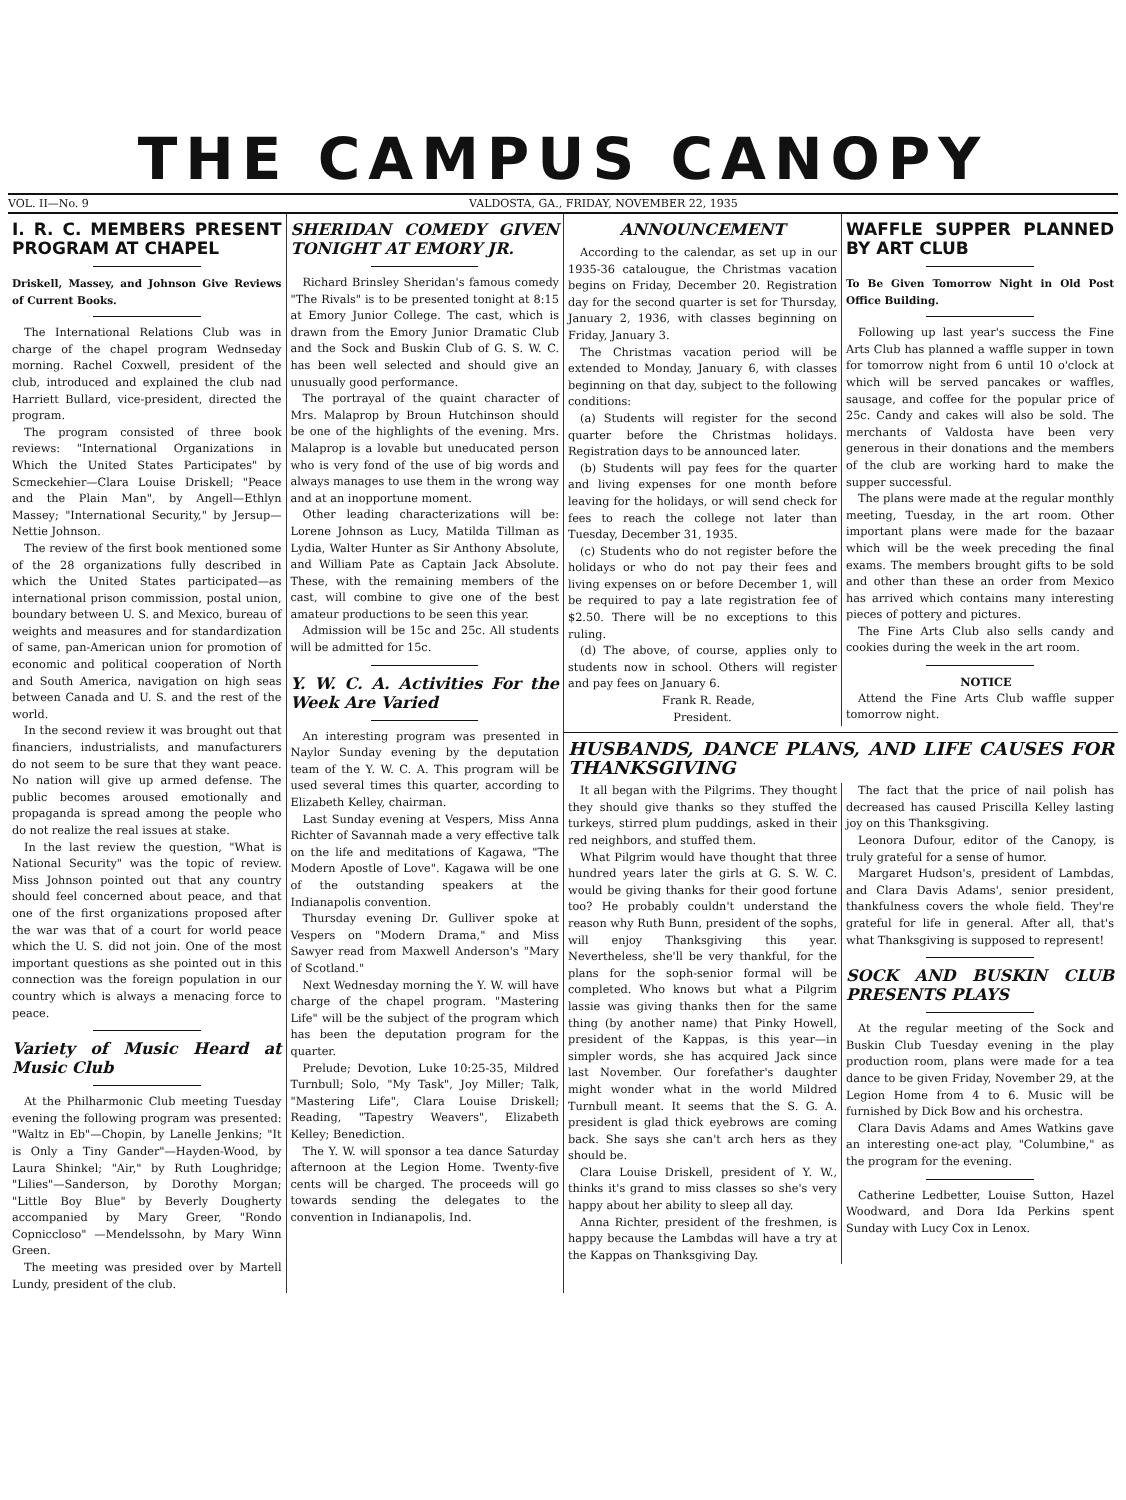THE CAMPUS CANOPY
VOL. II—No. 9 VALDOSTA, GA., FRIDAY, NOVEMBER 22, 1935
I. R. C. MEMBERS PRESENT PROGRAM AT CHAPEL
Driskell, Massey, and Johnson Give Reviews of Current Books.
The International Relations Club was in charge of the chapel program Wednseday morning. Rachel Coxwell, president of the club, introduced and explained the club nad Harriett Bullard, vice-president, directed the program.
The program consisted of three book reviews: "International Organizations in Which the United States Participates" by Scmeckehier—Clara Louise Driskell; "Peace and the Plain Man", by Angell—Ethlyn Massey; "International Security," by Jersup—Nettie Johnson.
The review of the first book mentioned some of the 28 organizations fully described in which the United States participated—as international prison commission, postal union, boundary between U. S. and Mexico, bureau of weights and measures and for standardization of same, pan-American union for promotion of economic and political cooperation of North and South America, navigation on high seas between Canada and U. S. and the rest of the world.
In the second review it was brought out that financiers, industrialists, and manufacturers do not seem to be sure that they want peace. No nation will give up armed defense. The public becomes aroused emotionally and propaganda is spread among the people who do not realize the real issues at stake.
In the last review the question, "What is National Security" was the topic of review. Miss Johnson pointed out that any country should feel concerned about peace, and that one of the first organizations proposed after the war was that of a court for world peace which the U. S. did not join. One of the most important questions as she pointed out in this connection was the foreign population in our country which is always a menacing force to peace.
Variety of Music Heard at Music Club
At the Philharmonic Club meeting Tuesday evening the following program was presented: "Waltz in Eb"—Chopin, by Lanelle Jenkins; "It is Only a Tiny Gander"—Hayden-Wood, by Laura Shinkel; "Air," by Ruth Loughridge; "Lilies"—Sanderson, by Dorothy Morgan; "Little Boy Blue" by Beverly Dougherty accompanied by Mary Greer, "Rondo Copniccloso" —Mendelssohn, by Mary Winn Green.
The meeting was presided over by Martell Lundy, president of the club.
SHERIDAN COMEDY GIVEN TONIGHT AT EMORY JR.
Richard Brinsley Sheridan's famous comedy "The Rivals" is to be presented tonight at 8:15 at Emory Junior College. The cast, which is drawn from the Emory Junior Dramatic Club and the Sock and Buskin Club of G. S. W. C. has been well selected and should give an unusually good performance.
The portrayal of the quaint character of Mrs. Malaprop by Broun Hutchinson should be one of the highlights of the evening. Mrs. Malaprop is a lovable but uneducated person who is very fond of the use of big words and always manages to use them in the wrong way and at an inopportune moment.
Other leading characterizations will be: Lorene Johnson as Lucy, Matilda Tillman as Lydia, Walter Hunter as Sir Anthony Absolute, and William Pate as Captain Jack Absolute. These, with the remaining members of the cast, will combine to give one of the best amateur productions to be seen this year.
Admission will be 15c and 25c. All students will be admitted for 15c.
Y. W. C. A. Activities For the Week Are Varied
An interesting program was presented in Naylor Sunday evening by the deputation team of the Y. W. C. A. This program will be used several times this quarter, according to Elizabeth Kelley, chairman.
Last Sunday evening at Vespers, Miss Anna Richter of Savannah made a very effective talk on the life and meditations of Kagawa, "The Modern Apostle of Love". Kagawa will be one of the outstanding speakers at the Indianapolis convention.
Thursday evening Dr. Gulliver spoke at Vespers on "Modern Drama," and Miss Sawyer read from Maxwell Anderson's "Mary of Scotland."
Next Wednesday morning the Y. W. will have charge of the chapel program. "Mastering Life" will be the subject of the program which has been the deputation program for the quarter.
Prelude; Devotion, Luke 10:25-35, Mildred Turnbull; Solo, "My Task", Joy Miller; Talk, "Mastering Life", Clara Louise Driskell; Reading, "Tapestry Weavers", Elizabeth Kelley; Benediction.
The Y. W. will sponsor a tea dance Saturday afternoon at the Legion Home. Twenty-five cents will be charged. The proceeds will go towards sending the delegates to the convention in Indianapolis, Ind.
ANNOUNCEMENT
According to the calendar, as set up in our 1935-36 catalougue, the Christmas vacation begins on Friday, December 20. Registration day for the second quarter is set for Thursday, January 2, 1936, with classes beginning on Friday, January 3.
The Christmas vacation period will be extended to Monday, January 6, with classes beginning on that day, subject to the following conditions:
(a) Students will register for the second quarter before the Christmas holidays. Registration days to be announced later.
(b) Students will pay fees for the quarter and living expenses for one month before leaving for the holidays, or will send check for fees to reach the college not later than Tuesday, December 31, 1935.
(c) Students who do not register before the holidays or who do not pay their fees and living expenses on or before December 1, will be required to pay a late registration fee of $2.50. There will be no exceptions to this ruling.
(d) The above, of course, applies only to students now in school. Others will register and pay fees on January 6.
Frank R. Reade,
President.
WAFFLE SUPPER PLANNED BY ART CLUB
To Be Given Tomorrow Night in Old Post Office Building.
Following up last year's success the Fine Arts Club has planned a waffle supper in town for tomorrow night from 6 until 10 o'clock at which will be served pancakes or waffles, sausage, and coffee for the popular price of 25c. Candy and cakes will also be sold. The merchants of Valdosta have been very generous in their donations and the members of the club are working hard to make the supper successful.
The plans were made at the regular monthly meeting, Tuesday, in the art room. Other important plans were made for the bazaar which will be the week preceding the final exams. The members brought gifts to be sold and other than these an order from Mexico has arrived which contains many interesting pieces of pottery and pictures.
The Fine Arts Club also sells candy and cookies during the week in the art room.
NOTICE
Attend the Fine Arts Club waffle supper tomorrow night.
HUSBANDS, DANCE PLANS, AND LIFE CAUSES FOR THANKSGIVING
It all began with the Pilgrims. They thought they should give thanks so they stuffed the turkeys, stirred plum puddings, asked in their red neighbors, and stuffed them.
What Pilgrim would have thought that three hundred years later the girls at G. S. W. C. would be giving thanks for their good fortune too? He probably couldn't understand the reason why Ruth Bunn, president of the sophs, will enjoy Thanksgiving this year. Nevertheless, she'll be very thankful, for the plans for the soph-senior formal will be completed. Who knows but what a Pilgrim lassie was giving thanks then for the same thing (by another name) that Pinky Howell, president of the Kappas, is this year—in simpler words, she has acquired Jack since last November. Our forefather's daughter might wonder what in the world Mildred Turnbull meant. It seems that the S. G. A. president is glad thick eyebrows are coming back. She says she can't arch hers as they should be.
Clara Louise Driskell, president of Y. W., thinks it's grand to miss classes so she's very happy about her ability to sleep all day.
Anna Richter, president of the freshmen, is happy because the Lambdas will have a try at the Kappas on Thanksgiving Day.
The fact that the price of nail polish has decreased has caused Priscilla Kelley lasting joy on this Thanksgiving.
Leonora Dufour, editor of the Canopy, is truly grateful for a sense of humor.
Margaret Hudson's, president of Lambdas, and Clara Davis Adams', senior president, thankfulness covers the whole field. They're grateful for life in general. After all, that's what Thanksgiving is supposed to represent!
SOCK AND BUSKIN CLUB PRESENTS PLAYS
At the regular meeting of the Sock and Buskin Club Tuesday evening in the play production room, plans were made for a tea dance to be given Friday, November 29, at the Legion Home from 4 to 6. Music will be furnished by Dick Bow and his orchestra.
Clara Davis Adams and Ames Watkins gave an interesting one-act play, "Columbine," as the program for the evening.
Catherine Ledbetter, Louise Sutton, Hazel Woodward, and Dora Ida Perkins spent Sunday with Lucy Cox in Lenox.